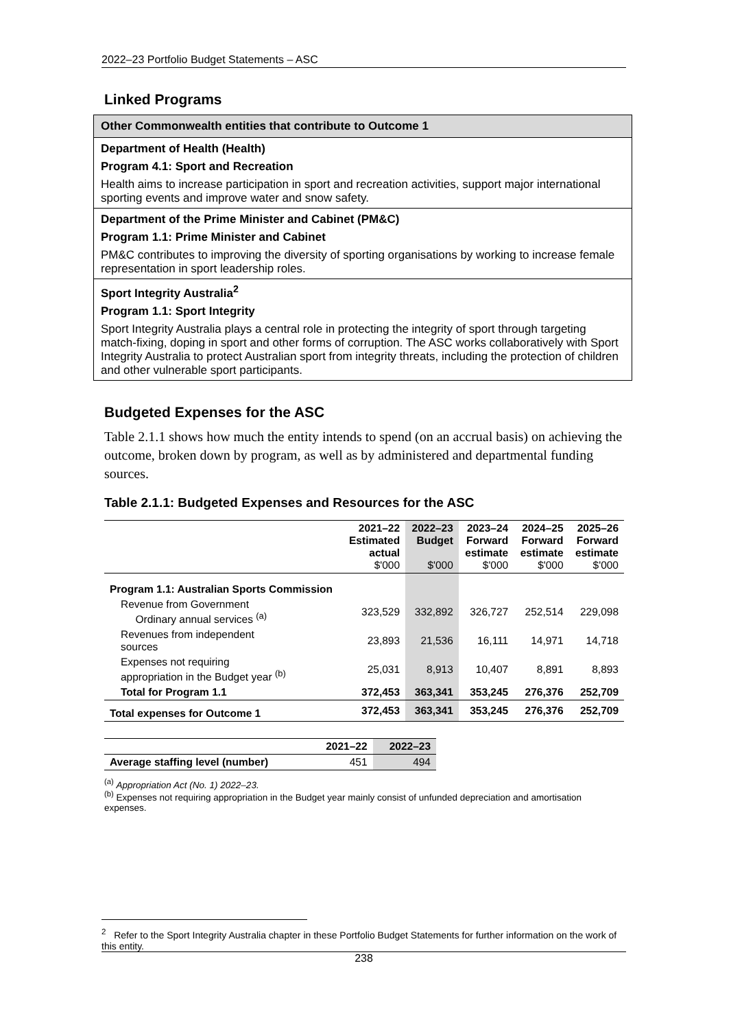2022–23 Portfolio Budget Statements – ASC
Linked Programs
| Other Commonwealth entities that contribute to Outcome 1 |
| --- |
| Department of Health (Health) Program 4.1: Sport and Recreation Health aims to increase participation in sport and recreation activities, support major international sporting events and improve water and snow safety. |
| Department of the Prime Minister and Cabinet (PM&C) Program 1.1: Prime Minister and Cabinet PM&C contributes to improving the diversity of sporting organisations by working to increase female representation in sport leadership roles. |
| Sport Integrity Australia<sup>2</sup> Program 1.1: Sport Integrity Sport Integrity Australia plays a central role in protecting the integrity of sport through targeting match-fixing, doping in sport and other forms of corruption. The ASC works collaboratively with Sport Integrity Australia to protect Australian sport from integrity threats, including the protection of children and other vulnerable sport participants. |
Budgeted Expenses for the ASC
Table 2.1.1 shows how much the entity intends to spend (on an accrual basis) on achieving the outcome, broken down by program, as well as by administered and departmental funding sources.
Table 2.1.1: Budgeted Expenses and Resources for the ASC
| | 2021–22 Estimated actual $'000 | 2022–23 Budget $'000 | 2023–24 Forward estimate $'000 | 2024–25 Forward estimate $'000 | 2025–26 Forward estimate $'000 |
| --- | --- | --- | --- | --- | --- |
| Program 1.1: Australian Sports Commission | | | | | |
| Revenue from Government Ordinary annual services <sup>(a)</sup> | 323,529 | 332,892 | 326,727 | 252,514 | 229,098 |
| Revenues from independent sources | 23,893 | 21,536 | 16,111 | 14,971 | 14,718 |
| Expenses not requiring appropriation in the Budget year <sup>(b)</sup> | 25,031 | 8,913 | 10,407 | 8,891 | 8,893 |
| Total for Program 1.1 | 372,453 | 363,341 | 353,245 | 276,376 | 252,709 |
| Total expenses for Outcome 1 | 372,453 | 363,341 | 353,245 | 276,376 | 252,709 |
| | 2021–22 | 2022–23 |
| --- | --- | --- |
| Average staffing level (number) | 451 | 494 |
<sup>(a)</sup> Appropriation Act (No. 1) 2022–23.
<sup>(b)</sup> Expenses not requiring appropriation in the Budget year mainly consist of unfunded depreciation and amortisation expenses.
<sup>2</sup> Refer to the Sport Integrity Australia chapter in these Portfolio Budget Statements for further information on the work of this entity.
238